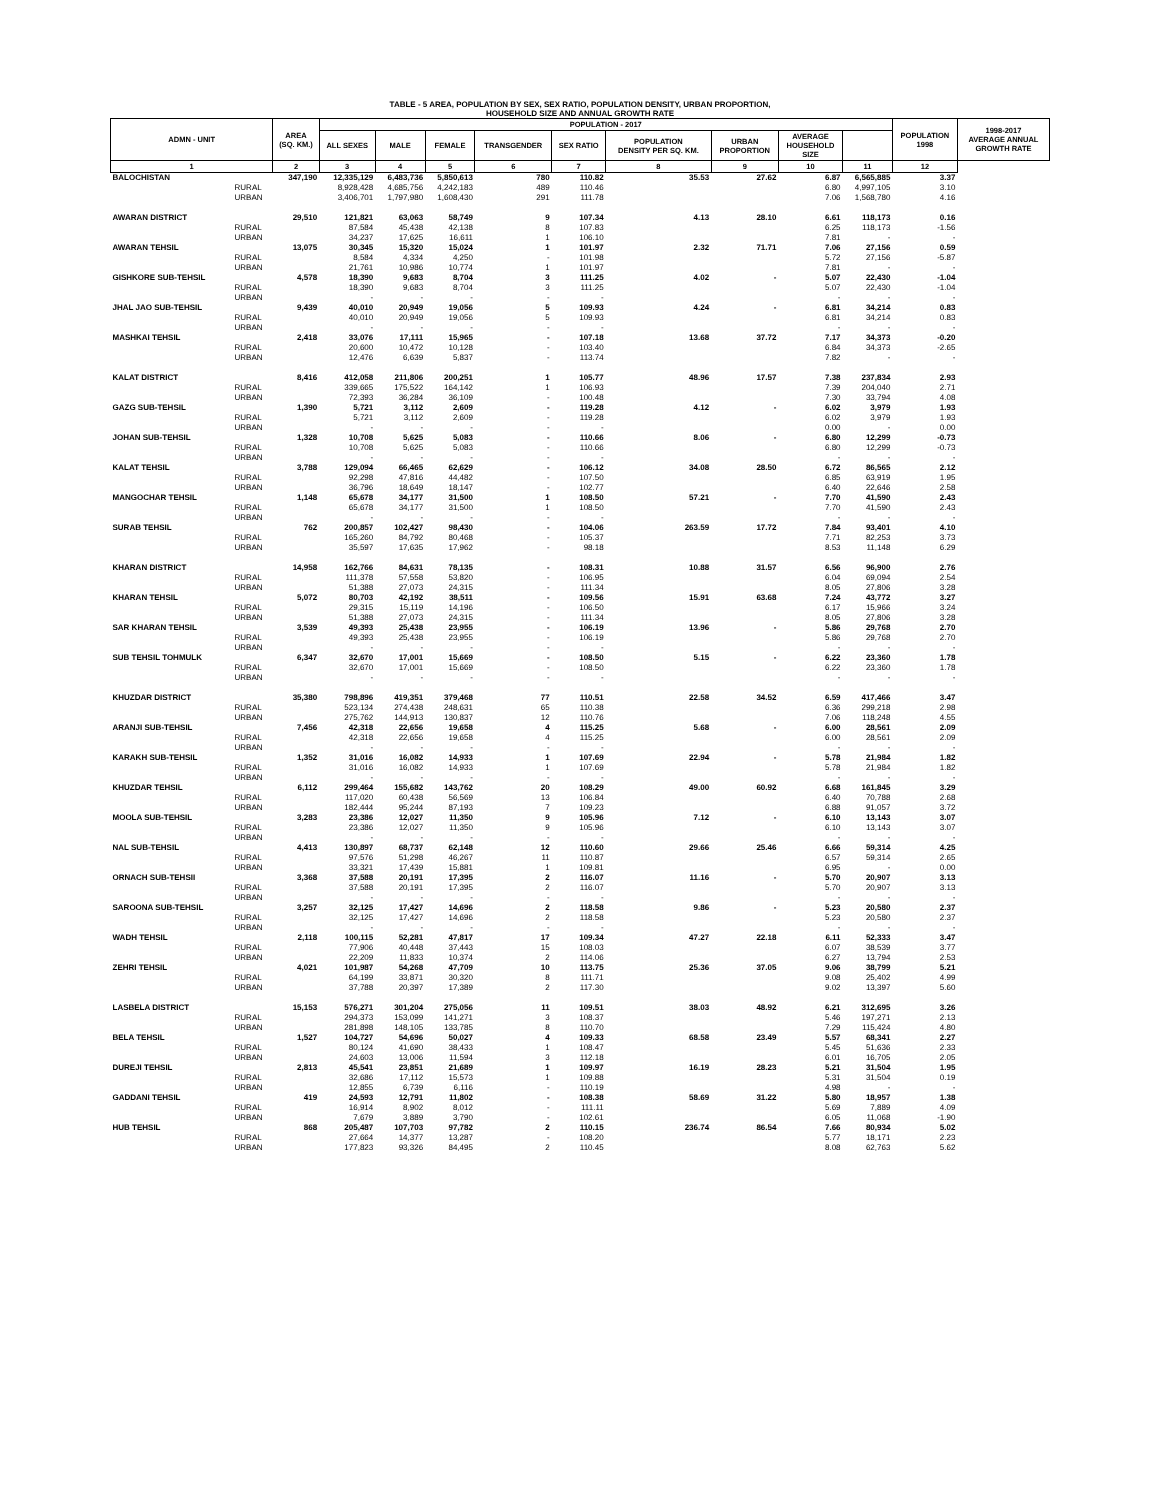TABLE - 5 AREA, POPULATION BY SEX, SEX RATIO, POPULATION DENSITY, URBAN PROPORTION,
HOUSEHOLD SIZE AND ANNUAL GROWTH RATE
| ADMN - UNIT | | AREA (SQ. KM.) | POPULATION - 2017 | | | | | | | | | POPULATION 1998 | 1998-2017 AVERAGE ANNUAL GROWTH RATE |
| --- | --- | --- | --- | --- | --- | --- | --- | --- | --- | --- | --- | --- | --- |
| | | | ALL SEXES | MALE | FEMALE | TRANSGENDER | SEX RATIO | POPULATION DENSITY PER SQ. KM. | URBAN PROPORTION | AVERAGE HOUSEHOLD SIZE | | | |
| 1 | | 2 | 3 | 4 | 5 | 6 | 7 | 8 | 9 | 10 | 11 | 12 | |
| BALOCHISTAN | | 347,190 | 12,335,129 | 6,483,736 | 5,850,613 | 780 | 110.82 | 35.53 | 27.62 | 6.87 | 6,565,885 | 3.37 | |
| | RURAL | | 8,928,428 | 4,685,756 | 4,242,183 | 489 | 110.46 | | | 6.80 | 4,997,105 | 3.10 | |
| | URBAN | | 3,406,701 | 1,797,980 | 1,608,430 | 291 | 111.78 | | | 7.06 | 1,568,780 | 4.16 | |
| AWARAN DISTRICT | | 29,510 | 121,821 | 63,063 | 58,749 | 9 | 107.34 | 4.13 | 28.10 | 6.61 | 118,173 | 0.16 | |
| | RURAL | | 87,584 | 45,438 | 42,138 | 8 | 107.83 | | | 6.25 | 118,173 | -1.56 | |
| | URBAN | | 34,237 | 17,625 | 16,611 | 1 | 106.10 | | | 7.81 | - | - | |
| AWARAN TEHSIL | | 13,075 | 30,345 | 15,320 | 15,024 | 1 | 101.97 | 2.32 | 71.71 | 7.06 | 27,156 | 0.59 | |
| | RURAL | | 8,584 | 4,334 | 4,250 | - | 101.98 | | | 5.72 | 27,156 | -5.87 | |
| | URBAN | | 21,761 | 10,986 | 10,774 | 1 | 101.97 | | | 7.81 | - | - | |
| GISHKORE SUB-TEHSIL | | 4,578 | 18,390 | 9,683 | 8,704 | 3 | 111.25 | 4.02 | - | 5.07 | 22,430 | -1.04 | |
| | RURAL | | 18,390 | 9,683 | 8,704 | 3 | 111.25 | | | 5.07 | 22,430 | -1.04 | |
| | URBAN | | - | - | - | - | - | | | - | - | - | |
| JHAL JAO SUB-TEHSIL | | 9,439 | 40,010 | 20,949 | 19,056 | 5 | 109.93 | 4.24 | - | 6.81 | 34,214 | 0.83 | |
| | RURAL | | 40,010 | 20,949 | 19,056 | 5 | 109.93 | | | 6.81 | 34,214 | 0.83 | |
| | URBAN | | - | - | - | - | - | | | - | - | - | |
| MASHKAI TEHSIL | | 2,418 | 33,076 | 17,111 | 15,965 | - | 107.18 | 13.68 | 37.72 | 7.17 | 34,373 | -0.20 | |
| | RURAL | | 20,600 | 10,472 | 10,128 | - | 103.40 | | | 6.84 | 34,373 | -2.65 | |
| | URBAN | | 12,476 | 6,639 | 5,837 | - | 113.74 | | | 7.82 | - | - | |
| KALAT DISTRICT | | 8,416 | 412,058 | 211,806 | 200,251 | 1 | 105.77 | 48.96 | 17.57 | 7.38 | 237,834 | 2.93 | |
| | RURAL | | 339,665 | 175,522 | 164,142 | 1 | 106.93 | | | 7.39 | 204,040 | 2.71 | |
| | URBAN | | 72,393 | 36,284 | 36,109 | - | 100.48 | | | 7.30 | 33,794 | 4.08 | |
| GAZG SUB-TEHSIL | | 1,390 | 5,721 | 3,112 | 2,609 | - | 119.28 | 4.12 | - | 6.02 | 3,979 | 1.93 | |
| | RURAL | | 5,721 | 3,112 | 2,609 | - | 119.28 | | | 6.02 | 3,979 | 1.93 | |
| | URBAN | | - | - | - | - | - | | | 0.00 | - | 0.00 | |
| JOHAN SUB-TEHSIL | | 1,328 | 10,708 | 5,625 | 5,083 | - | 110.66 | 8.06 | - | 6.80 | 12,299 | -0.73 | |
| | RURAL | | 10,708 | 5,625 | 5,083 | - | 110.66 | | | 6.80 | 12,299 | -0.73 | |
| | URBAN | | - | - | - | - | - | | | - | - | - | |
| KALAT TEHSIL | | 3,788 | 129,094 | 66,465 | 62,629 | - | 106.12 | 34.08 | 28.50 | 6.72 | 86,565 | 2.12 | |
| | RURAL | | 92,298 | 47,816 | 44,482 | - | 107.50 | | | 6.85 | 63,919 | 1.95 | |
| | URBAN | | 36,796 | 18,649 | 18,147 | - | 102.77 | | | 6.40 | 22,646 | 2.58 | |
| MANGOCHAR TEHSIL | | 1,148 | 65,678 | 34,177 | 31,500 | 1 | 108.50 | 57.21 | - | 7.70 | 41,590 | 2.43 | |
| | RURAL | | 65,678 | 34,177 | 31,500 | 1 | 108.50 | | | 7.70 | 41,590 | 2.43 | |
| | URBAN | | - | - | - | - | - | | | - | - | - | |
| SURAB TEHSIL | | 762 | 200,857 | 102,427 | 98,430 | - | 104.06 | 263.59 | 17.72 | 7.84 | 93,401 | 4.10 | |
| | RURAL | | 165,260 | 84,792 | 80,468 | - | 105.37 | | | 7.71 | 82,253 | 3.73 | |
| | URBAN | | 35,597 | 17,635 | 17,962 | - | 98.18 | | | 8.53 | 11,148 | 6.29 | |
| KHARAN DISTRICT | | 14,958 | 162,766 | 84,631 | 78,135 | - | 108.31 | 10.88 | 31.57 | 6.56 | 96,900 | 2.76 | |
| | RURAL | | 111,378 | 57,558 | 53,820 | - | 106.95 | | | 6.04 | 69,094 | 2.54 | |
| | URBAN | | 51,388 | 27,073 | 24,315 | - | 111.34 | | | 8.05 | 27,806 | 3.28 | |
| KHARAN TEHSIL | | 5,072 | 80,703 | 42,192 | 38,511 | - | 109.56 | 15.91 | 63.68 | 7.24 | 43,772 | 3.27 | |
| | RURAL | | 29,315 | 15,119 | 14,196 | - | 106.50 | | | 6.17 | 15,966 | 3.24 | |
| | URBAN | | 51,388 | 27,073 | 24,315 | - | 111.34 | | | 8.05 | 27,806 | 3.28 | |
| SAR KHARAN TEHSIL | | 3,539 | 49,393 | 25,438 | 23,955 | - | 106.19 | 13.96 | - | 5.86 | 29,768 | 2.70 | |
| | RURAL | | 49,393 | 25,438 | 23,955 | - | 106.19 | | | 5.86 | 29,768 | 2.70 | |
| | URBAN | | - | - | - | - | - | | | - | - | - | |
| SUB TEHSIL TOHMULK | | 6,347 | 32,670 | 17,001 | 15,669 | - | 108.50 | 5.15 | - | 6.22 | 23,360 | 1.78 | |
| | RURAL | | 32,670 | 17,001 | 15,669 | - | 108.50 | | | 6.22 | 23,360 | 1.78 | |
| | URBAN | | - | - | - | - | - | | | - | - | - | |
| KHUZDAR DISTRICT | | 35,380 | 798,896 | 419,351 | 379,468 | 77 | 110.51 | 22.58 | 34.52 | 6.59 | 417,466 | 3.47 | |
| | RURAL | | 523,134 | 274,438 | 248,631 | 65 | 110.38 | | | 6.36 | 299,218 | 2.98 | |
| | URBAN | | 275,762 | 144,913 | 130,837 | 12 | 110.76 | | | 7.06 | 118,248 | 4.55 | |
| ARANJI SUB-TEHSIL | | 7,456 | 42,318 | 22,656 | 19,658 | 4 | 115.25 | 5.68 | - | 6.00 | 28,561 | 2.09 | |
| | RURAL | | 42,318 | 22,656 | 19,658 | 4 | 115.25 | | | 6.00 | 28,561 | 2.09 | |
| | URBAN | | - | - | - | - | - | | | - | - | - | |
| KARAKH SUB-TEHSIL | | 1,352 | 31,016 | 16,082 | 14,933 | 1 | 107.69 | 22.94 | - | 5.78 | 21,984 | 1.82 | |
| | RURAL | | 31,016 | 16,082 | 14,933 | 1 | 107.69 | | | 5.78 | 21,984 | 1.82 | |
| | URBAN | | - | - | - | - | - | | | - | - | - | |
| KHUZDAR TEHSIL | | 6,112 | 299,464 | 155,682 | 143,762 | 20 | 108.29 | 49.00 | 60.92 | 6.68 | 161,845 | 3.29 | |
| | RURAL | | 117,020 | 60,438 | 56,569 | 13 | 106.84 | | | 6.40 | 70,788 | 2.68 | |
| | URBAN | | 182,444 | 95,244 | 87,193 | 7 | 109.23 | | | 6.88 | 91,057 | 3.72 | |
| MOOLA SUB-TEHSIL | | 3,283 | 23,386 | 12,027 | 11,350 | 9 | 105.96 | 7.12 | - | 6.10 | 13,143 | 3.07 | |
| | RURAL | | 23,386 | 12,027 | 11,350 | 9 | 105.96 | | | 6.10 | 13,143 | 3.07 | |
| | URBAN | | - | - | - | - | - | | | - | - | - | |
| NAL SUB-TEHSIL | | 4,413 | 130,897 | 68,737 | 62,148 | 12 | 110.60 | 29.66 | 25.46 | 6.66 | 59,314 | 4.25 | |
| | RURAL | | 97,576 | 51,298 | 46,267 | 11 | 110.87 | | | 6.57 | 59,314 | 2.65 | |
| | URBAN | | 33,321 | 17,439 | 15,881 | 1 | 109.81 | | | 6.95 | - | 0.00 | |
| ORNACH SUB-TEHSII | | 3,368 | 37,588 | 20,191 | 17,395 | 2 | 116.07 | 11.16 | - | 5.70 | 20,907 | 3.13 | |
| | RURAL | | 37,588 | 20,191 | 17,395 | 2 | 116.07 | | | 5.70 | 20,907 | 3.13 | |
| | URBAN | | - | - | - | - | - | | | - | - | - | |
| SAROONA SUB-TEHSIL | | 3,257 | 32,125 | 17,427 | 14,696 | 2 | 118.58 | 9.86 | - | 5.23 | 20,580 | 2.37 | |
| | RURAL | | 32,125 | 17,427 | 14,696 | 2 | 118.58 | | | 5.23 | 20,580 | 2.37 | |
| | URBAN | | - | - | - | - | - | | | - | - | - | |
| WADH TEHSIL | | 2,118 | 100,115 | 52,281 | 47,817 | 17 | 109.34 | 47.27 | 22.18 | 6.11 | 52,333 | 3.47 | |
| | RURAL | | 77,906 | 40,448 | 37,443 | 15 | 108.03 | | | 6.07 | 38,539 | 3.77 | |
| | URBAN | | 22,209 | 11,833 | 10,374 | 2 | 114.06 | | | 6.27 | 13,794 | 2.53 | |
| ZEHRI TEHSIL | | 4,021 | 101,987 | 54,268 | 47,709 | 10 | 113.75 | 25.36 | 37.05 | 9.06 | 38,799 | 5.21 | |
| | RURAL | | 64,199 | 33,871 | 30,320 | 8 | 111.71 | | | 9.08 | 25,402 | 4.99 | |
| | URBAN | | 37,788 | 20,397 | 17,389 | 2 | 117.30 | | | 9.02 | 13,397 | 5.60 | |
| LASBELA DISTRICT | | 15,153 | 576,271 | 301,204 | 275,056 | 11 | 109.51 | 38.03 | 48.92 | 6.21 | 312,695 | 3.26 | |
| | RURAL | | 294,373 | 153,099 | 141,271 | 3 | 108.37 | | | 5.46 | 197,271 | 2.13 | |
| | URBAN | | 281,898 | 148,105 | 133,785 | 8 | 110.70 | | | 7.29 | 115,424 | 4.80 | |
| BELA TEHSIL | | 1,527 | 104,727 | 54,696 | 50,027 | 4 | 109.33 | 68.58 | 23.49 | 5.57 | 68,341 | 2.27 | |
| | RURAL | | 80,124 | 41,690 | 38,433 | 1 | 108.47 | | | 5.45 | 51,636 | 2.33 | |
| | URBAN | | 24,603 | 13,006 | 11,594 | 3 | 112.18 | | | 6.01 | 16,705 | 2.05 | |
| DUREJI TEHSIL | | 2,813 | 45,541 | 23,851 | 21,689 | 1 | 109.97 | 16.19 | 28.23 | 5.21 | 31,504 | 1.95 | |
| | RURAL | | 32,686 | 17,112 | 15,573 | 1 | 109.88 | | | 5.31 | 31,504 | 0.19 | |
| | URBAN | | 12,855 | 6,739 | 6,116 | - | 110.19 | | | 4.98 | - | - | |
| GADDANI TEHSIL | | 419 | 24,593 | 12,791 | 11,802 | - | 108.38 | 58.69 | 31.22 | 5.80 | 18,957 | 1.38 | |
| | RURAL | | 16,914 | 8,902 | 8,012 | - | 111.11 | | | 5.69 | 7,889 | 4.09 | |
| | URBAN | | 7,679 | 3,889 | 3,790 | - | 102.61 | | | 6.05 | 11,068 | -1.90 | |
| HUB TEHSIL | | 868 | 205,487 | 107,703 | 97,782 | 2 | 110.15 | 236.74 | 86.54 | 7.66 | 80,934 | 5.02 | |
| | RURAL | | 27,664 | 14,377 | 13,287 | - | 108.20 | | | 5.77 | 18,171 | 2.23 | |
| | URBAN | | 177,823 | 93,326 | 84,495 | 2 | 110.45 | | | 8.08 | 62,763 | 5.62 | |